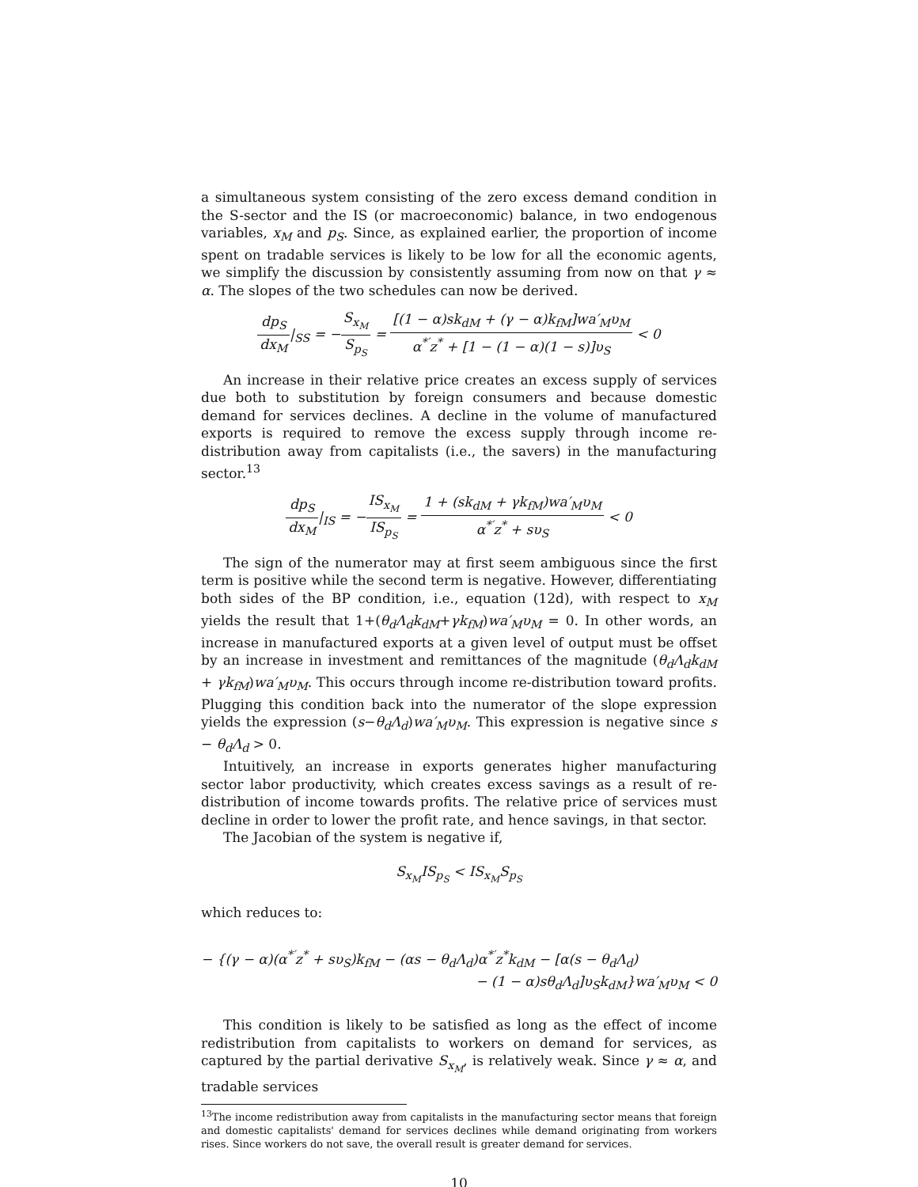a simultaneous system consisting of the zero excess demand condition in the S-sector and the IS (or macroeconomic) balance, in two endogenous variables, x<sub>M</sub> and p<sub>S</sub>. Since, as explained earlier, the proportion of income spent on tradable services is likely to be low for all the economic agents, we simplify the discussion by consistently assuming from now on that γ ≈ α. The slopes of the two schedules can now be derived.
dp<sub>S</sub> dx<sub>M</sub>|<sub>SS</sub> = −S<sub>x<sub>M</sub></sub> S<sub>p<sub>S</sub></sub> = [(1 − α)sk<sub>dM</sub> + (γ − α)k<sub>fM</sub>]wa′<sub>M</sub>υ<sub>M</sub> α<sup>*′</sup>z<sup>*</sup> + [1 − (1 − α)(1 − s)]υ<sub>S</sub> < 0
An increase in their relative price creates an excess supply of services due both to substitution by foreign consumers and because domestic demand for services declines. A decline in the volume of manufactured exports is required to remove the excess supply through income re-distribution away from capitalists (i.e., the savers) in the manufacturing sector.<sup>13</sup>
dp<sub>S</sub> dx<sub>M</sub>|<sub>IS</sub> = −IS<sub>x<sub>M</sub></sub> IS<sub>p<sub>S</sub></sub> = 1 + (sk<sub>dM</sub> + γk<sub>fM</sub>)wa′<sub>M</sub>υ<sub>M</sub> α<sup>*′</sup>z<sup>*</sup> + sυ<sub>S</sub> < 0
The sign of the numerator may at first seem ambiguous since the first term is positive while the second term is negative. However, differentiating both sides of the BP condition, i.e., equation (12d), with respect to x<sub>M</sub> yields the result that 1+(θ<sub>d</sub>Λ<sub>d</sub>k<sub>dM</sub>+γk<sub>fM</sub>)wa′<sub>M</sub>υ<sub>M</sub> = 0. In other words, an increase in manufactured exports at a given level of output must be offset by an increase in investment and remittances of the magnitude (θ<sub>d</sub>Λ<sub>d</sub>k<sub>dM</sub> + γk<sub>fM</sub>)wa′<sub>M</sub>υ<sub>M</sub>. This occurs through income re-distribution toward profits. Plugging this condition back into the numerator of the slope expression yields the expression (s−θ<sub>d</sub>Λ<sub>d</sub>)wa′<sub>M</sub>υ<sub>M</sub>. This expression is negative since s − θ<sub>d</sub>Λ<sub>d</sub> > 0.
Intuitively, an increase in exports generates higher manufacturing sector labor productivity, which creates excess savings as a result of re-distribution of income towards profits. The relative price of services must decline in order to lower the profit rate, and hence savings, in that sector.
The Jacobian of the system is negative if,
S<sub>x<sub>M</sub></sub>IS<sub>p<sub>S</sub></sub> < IS<sub>x<sub>M</sub></sub>S<sub>p<sub>S</sub></sub>
which reduces to:
− {(γ − α)(α<sup>*′</sup>z<sup>*</sup> + sυ<sub>S</sub>)k<sub>fM</sub> − (αs − θ<sub>d</sub>Λ<sub>d</sub>)α<sup>*′</sup>z<sup>*</sup>k<sub>dM</sub> − [α(s − θ<sub>d</sub>Λ<sub>d</sub>)
− (1 − α)sθ<sub>d</sub>Λ<sub>d</sub>]υ<sub>S</sub>k<sub>dM</sub>}wa′<sub>M</sub>υ<sub>M</sub> < 0
This condition is likely to be satisfied as long as the effect of income redistribution from capitalists to workers on demand for services, as captured by the partial derivative S<sub>x<sub>M</sub></sub>, is relatively weak. Since γ ≈ α, and tradable services
<sup>13</sup> The income redistribution away from capitalists in the manufacturing sector means that foreign and domestic capitalists' demand for services declines while demand originating from workers rises. Since workers do not save, the overall result is greater demand for services.
10